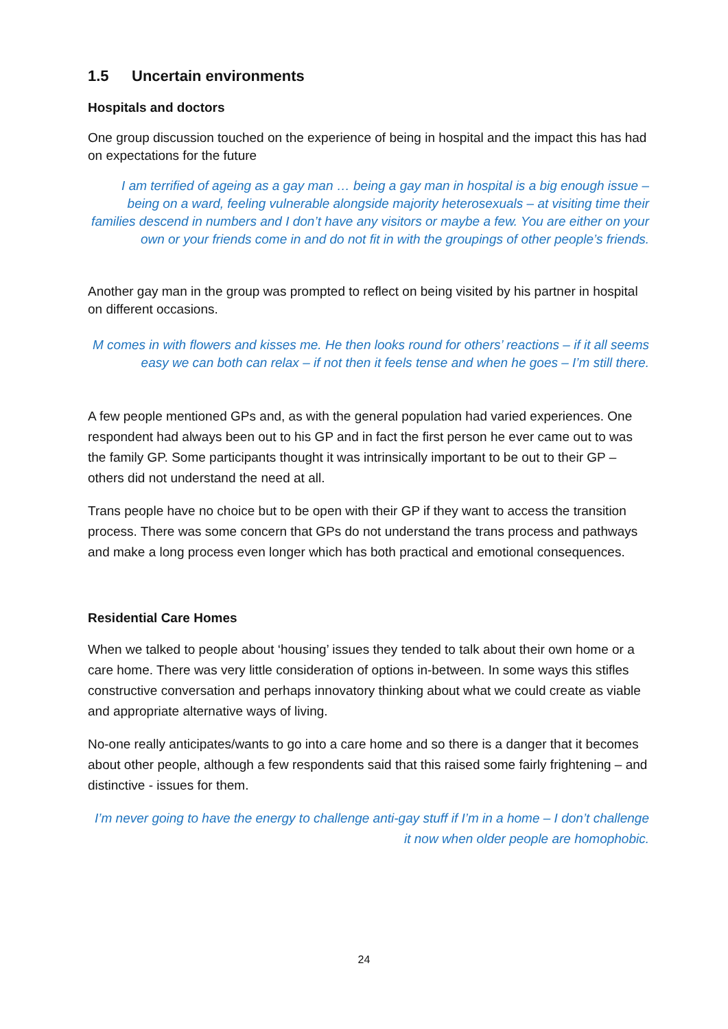1.5 Uncertain environments
Hospitals and doctors
One group discussion touched on the experience of being in hospital and the impact this has had on expectations for the future
I am terrified of ageing as a gay man … being a gay man in hospital is a big enough issue – being on a ward, feeling vulnerable alongside majority heterosexuals – at visiting time their families descend in numbers and I don’t have any visitors or maybe a few. You are either on your own or your friends come in and do not fit in with the groupings of other people’s friends.
Another gay man in the group was prompted to reflect on being visited by his partner in hospital on different occasions.
M comes in with flowers and kisses me. He then looks round for others’ reactions – if it all seems easy we can both can relax – if not then it feels tense and when he goes – I’m still there.
A few people mentioned GPs and, as with the general population had varied experiences. One respondent had always been out to his GP and in fact the first person he ever came out to was the family GP. Some participants thought it was intrinsically important to be out to their GP – others did not understand the need at all.
Trans people have no choice but to be open with their GP if they want to access the transition process. There was some concern that GPs do not understand the trans process and pathways and make a long process even longer which has both practical and emotional consequences.
Residential Care Homes
When we talked to people about ‘housing’ issues they tended to talk about their own home or a care home. There was very little consideration of options in-between. In some ways this stifles constructive conversation and perhaps innovatory thinking about what we could create as viable and appropriate alternative ways of living.
No-one really anticipates/wants to go into a care home and so there is a danger that it becomes about other people, although a few respondents said that this raised some fairly frightening – and distinctive - issues for them.
I’m never going to have the energy to challenge anti-gay stuff if I’m in a home – I don’t challenge it now when older people are homophobic.
24